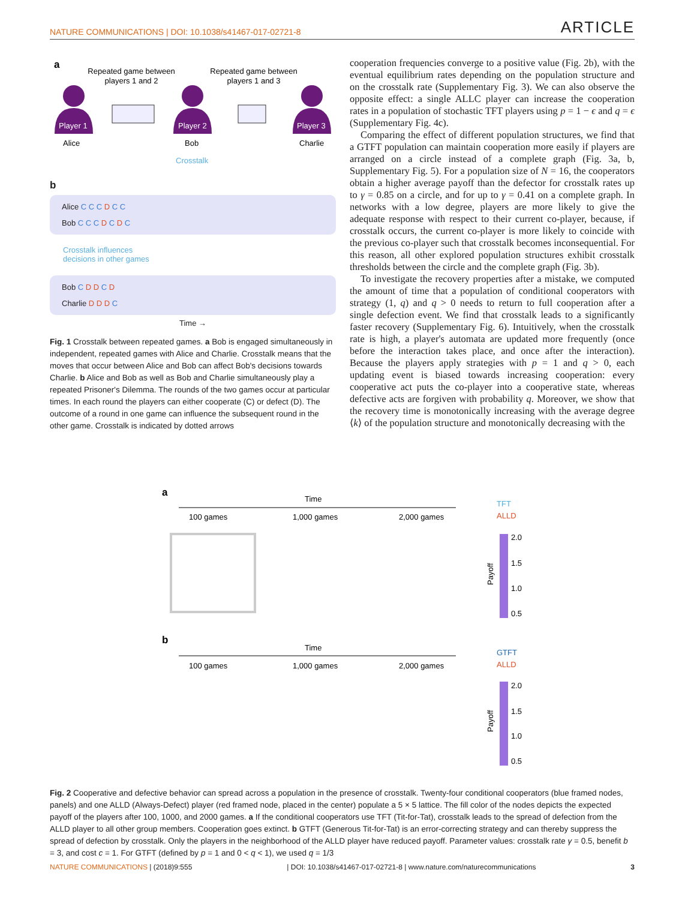NATURE COMMUNICATIONS | DOI: 10.1038/s41467-017-02721-8 ARTICLE
a
Repeated game between
players 1 and 2
Repeated game between
players 1 and 3
Player 1
Player 2
Player 3
Alice
Bob
Charlie
Crosstalk
b
Alice C C C D C C
Bob C C C D C D C
Crosstalk influences
decisions in other games
Bob C D D C D
Charlie D D D C
Time →
Fig. 1 Crosstalk between repeated games. a Bob is engaged simultaneously in independent, repeated games with Alice and Charlie. Crosstalk means that the moves that occur between Alice and Bob can affect Bob's decisions towards Charlie. b Alice and Bob as well as Bob and Charlie simultaneously play a repeated Prisoner's Dilemma. The rounds of the two games occur at particular times. In each round the players can either cooperate (C) or defect (D). The outcome of a round in one game can influence the subsequent round in the other game. Crosstalk is indicated by dotted arrows
cooperation frequencies converge to a positive value (Fig. 2b), with the eventual equilibrium rates depending on the population structure and on the crosstalk rate (Supplementary Fig. 3). We can also observe the opposite effect: a single ALLC player can increase the cooperation rates in a population of stochastic TFT players using p = 1 − ϵ and q = ϵ (Supplementary Fig. 4c).
Comparing the effect of different population structures, we find that a GTFT population can maintain cooperation more easily if players are arranged on a circle instead of a complete graph (Fig. 3a, b, Supplementary Fig. 5). For a population size of N = 16, the cooperators obtain a higher average payoff than the defector for crosstalk rates up to γ = 0.85 on a circle, and for up to γ = 0.41 on a complete graph. In networks with a low degree, players are more likely to give the adequate response with respect to their current co-player, because, if crosstalk occurs, the current co-player is more likely to coincide with the previous co-player such that crosstalk becomes inconsequential. For this reason, all other explored population structures exhibit crosstalk thresholds between the circle and the complete graph (Fig. 3b).
To investigate the recovery properties after a mistake, we computed the amount of time that a population of conditional cooperators with strategy (1, q) and q > 0 needs to return to full cooperation after a single defection event. We find that crosstalk leads to a significantly faster recovery (Supplementary Fig. 6). Intuitively, when the crosstalk rate is high, a player's automata are updated more frequently (once before the interaction takes place, and once after the interaction). Because the players apply strategies with p = 1 and q > 0, each updating event is biased towards increasing cooperation: every cooperative act puts the co-player into a cooperative state, whereas defective acts are forgiven with probability q. Moreover, we show that the recovery time is monotonically increasing with the average degree ⟨k⟩ of the population structure and monotonically decreasing with the
a
Time
100 games
1,000 games
2,000 games
TFT
ALLD
2.0
1.5
1.0
0.5
Payoff
b
Time
100 games
1,000 games
2,000 games
GTFT
ALLD
2.0
1.5
1.0
0.5
Payoff
Fig. 2 Cooperative and defective behavior can spread across a population in the presence of crosstalk. Twenty-four conditional cooperators (blue framed nodes, panels) and one ALLD (Always-Defect) player (red framed node, placed in the center) populate a 5 × 5 lattice. The fill color of the nodes depicts the expected payoff of the players after 100, 1000, and 2000 games. a If the conditional cooperators use TFT (Tit-for-Tat), crosstalk leads to the spread of defection from the ALLD player to all other group members. Cooperation goes extinct. b GTFT (Generous Tit-for-Tat) is an error-correcting strategy and can thereby suppress the spread of defection by crosstalk. Only the players in the neighborhood of the ALLD player have reduced payoff. Parameter values: crosstalk rate γ = 0.5, benefit b = 3, and cost c = 1. For GTFT (defined by p = 1 and 0 < q < 1), we used q = 1/3
NATURE COMMUNICATIONS | (2018)9:555 | DOI: 10.1038/s41467-017-02721-8 | www.nature.com/naturecommunications 3